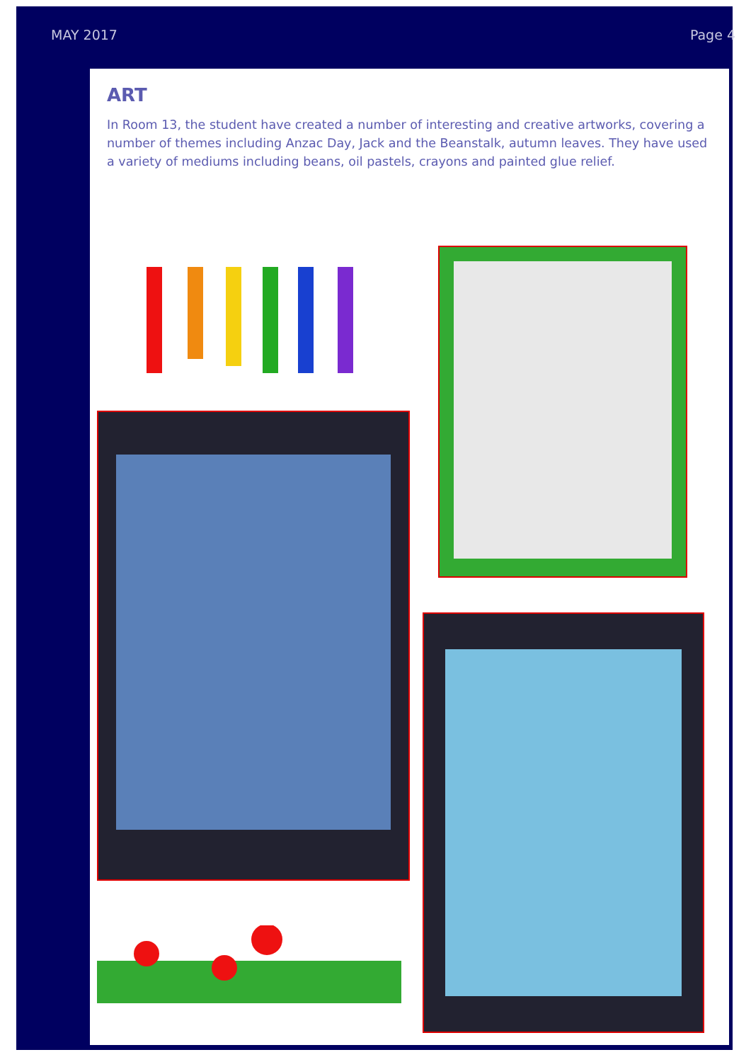MAY 2017 Page 4
ART
In Room 13, the student have created a number of interesting and creative artworks, covering a number of themes including Anzac Day, Jack and the Beanstalk, autumn leaves. They have used a variety of mediums including beans, oil pastels, crayons and painted glue relief.